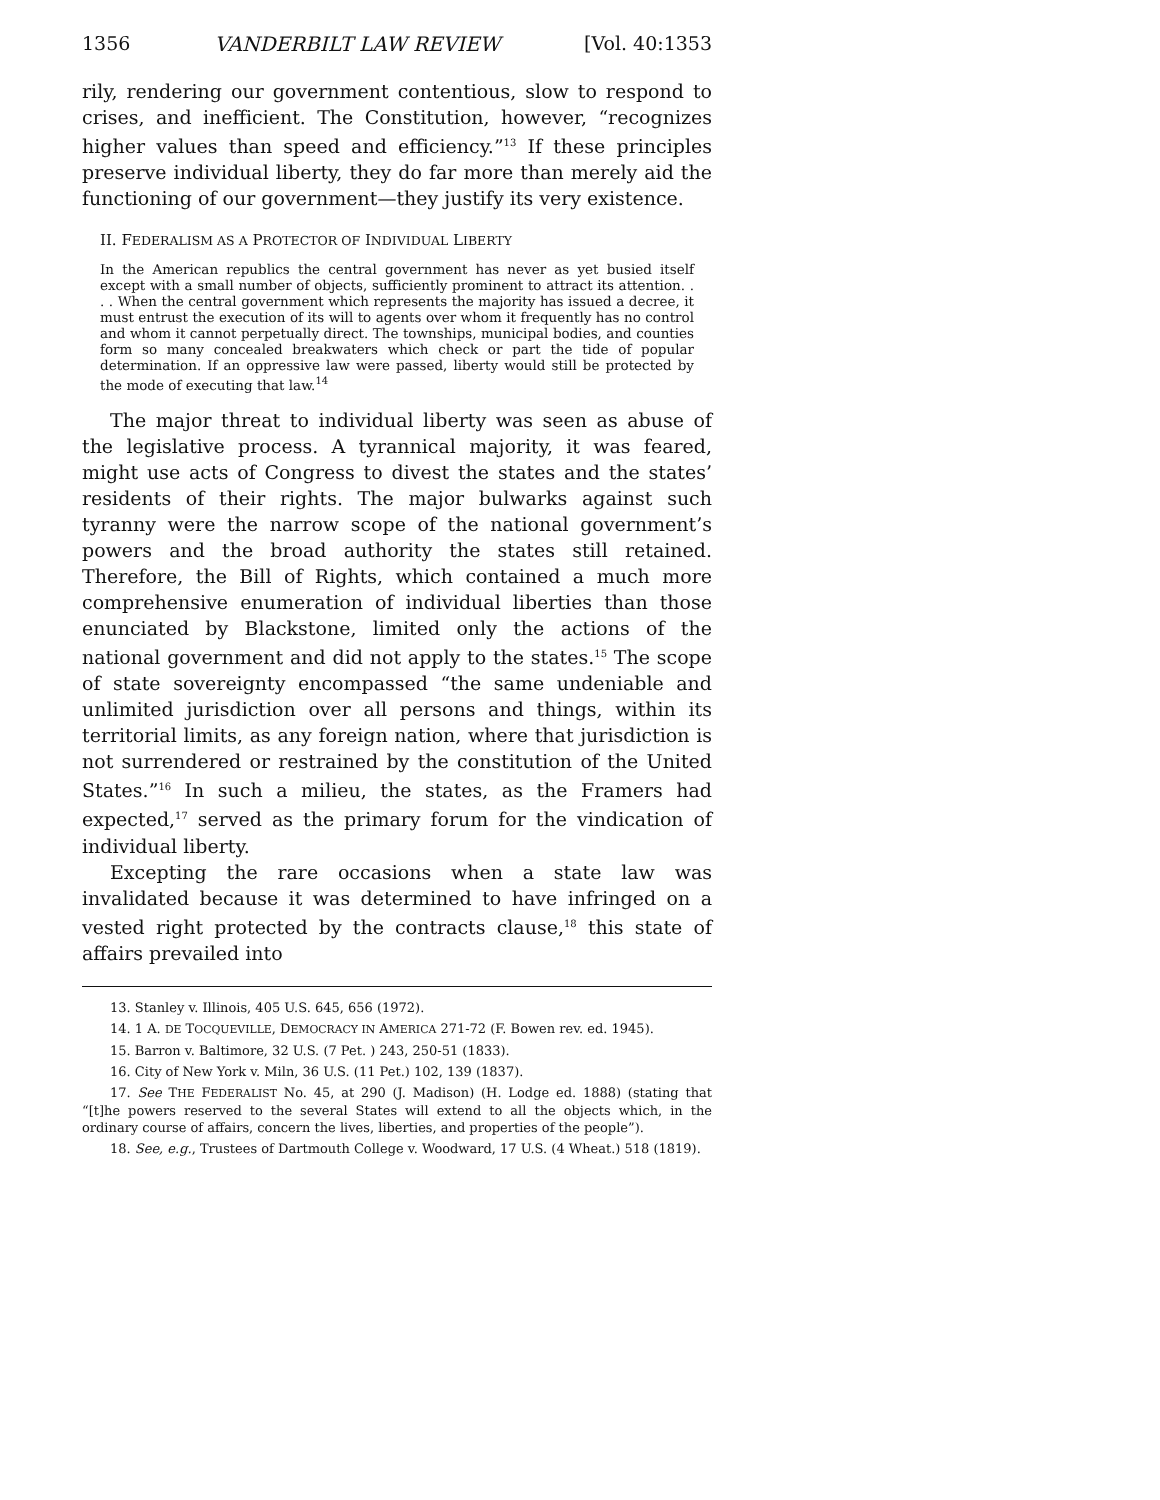1356 VANDERBILT LAW REVIEW [Vol. 40:1353
rily, rendering our government contentious, slow to respond to crises, and inefficient. The Constitution, however, “recognizes higher values than speed and efficiency.”<sup>13</sup> If these principles preserve individual liberty, they do far more than merely aid the functioning of our government—they justify its very existence.
II. FEDERALISM AS A PROTECTOR OF INDIVIDUAL LIBERTY
In the American republics the central government has never as yet busied itself except with a small number of objects, sufficiently prominent to attract its attention. . . . When the central government which represents the majority has issued a decree, it must entrust the execution of its will to agents over whom it frequently has no control and whom it cannot perpetually direct. The townships, municipal bodies, and counties form so many concealed breakwaters which check or part the tide of popular determination. If an oppressive law were passed, liberty would still be protected by the mode of executing that law.<sup>14</sup>
The major threat to individual liberty was seen as abuse of the legislative process. A tyrannical majority, it was feared, might use acts of Congress to divest the states and the states’ residents of their rights. The major bulwarks against such tyranny were the narrow scope of the national government’s powers and the broad authority the states still retained. Therefore, the Bill of Rights, which contained a much more comprehensive enumeration of individual liberties than those enunciated by Blackstone, limited only the actions of the national government and did not apply to the states.<sup>15</sup> The scope of state sovereignty encompassed “the same undeniable and unlimited jurisdiction over all persons and things, within its territorial limits, as any foreign nation, where that jurisdiction is not surrendered or restrained by the constitution of the United States.”<sup>16</sup> In such a milieu, the states, as the Framers had expected,<sup>17</sup> served as the primary forum for the vindication of individual liberty.
Excepting the rare occasions when a state law was invalidated because it was determined to have infringed on a vested right protected by the contracts clause,<sup>18</sup> this state of affairs prevailed into
13. Stanley v. Illinois, 405 U.S. 645, 656 (1972).
14. 1 A. DE TOCQUEVILLE, DEMOCRACY IN AMERICA 271-72 (F. Bowen rev. ed. 1945).
15. Barron v. Baltimore, 32 U.S. (7 Pet. ) 243, 250-51 (1833).
16. City of New York v. Miln, 36 U.S. (11 Pet.) 102, 139 (1837).
17. See THE FEDERALIST No. 45, at 290 (J. Madison) (H. Lodge ed. 1888) (stating that “[t]he powers reserved to the several States will extend to all the objects which, in the ordinary course of affairs, concern the lives, liberties, and properties of the people”).
18. See, e.g., Trustees of Dartmouth College v. Woodward, 17 U.S. (4 Wheat.) 518 (1819).